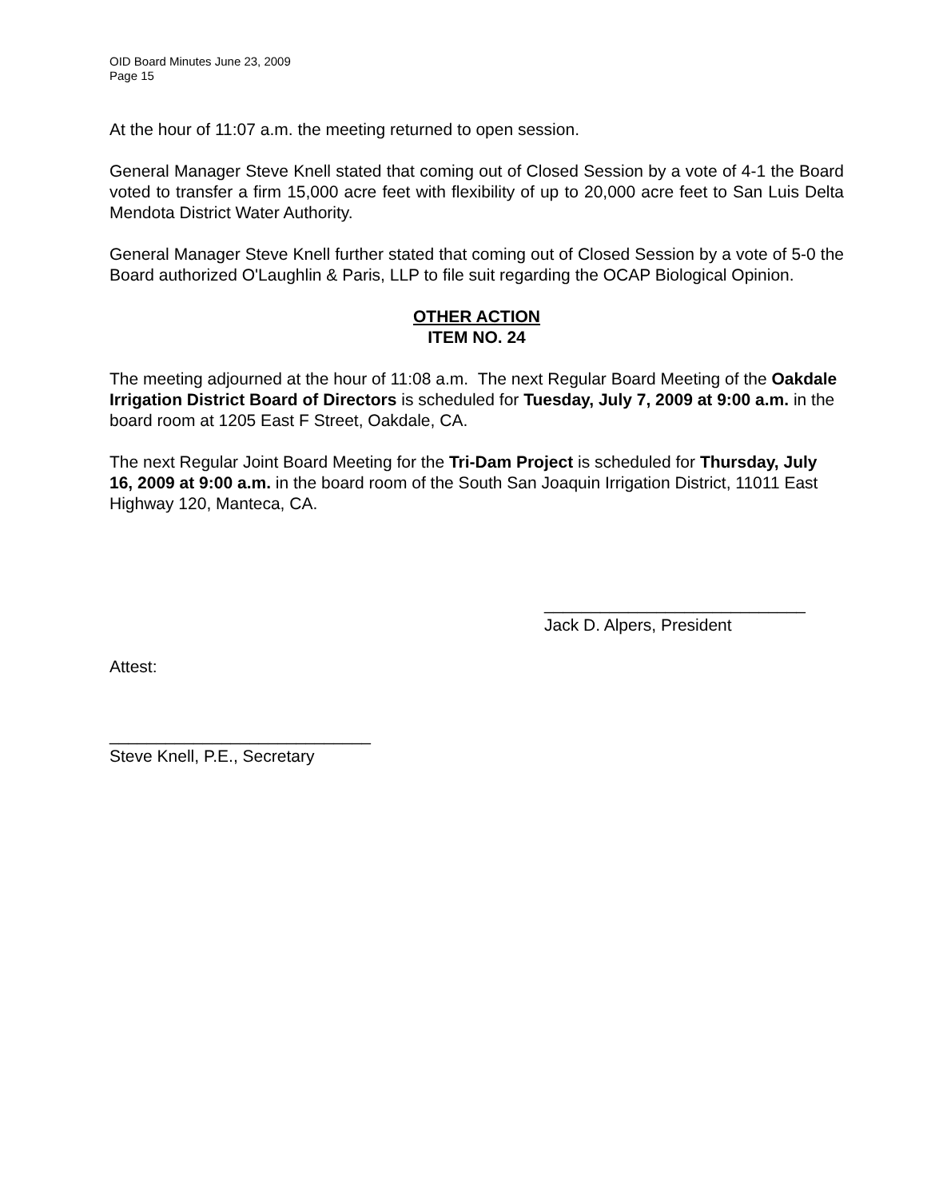OID Board Minutes June 23, 2009
Page 15
At the hour of 11:07 a.m. the meeting returned to open session.
General Manager Steve Knell stated that coming out of Closed Session by a vote of 4-1 the Board voted to transfer a firm 15,000 acre feet with flexibility of up to 20,000 acre feet to San Luis Delta Mendota District Water Authority.
General Manager Steve Knell further stated that coming out of Closed Session by a vote of 5-0 the Board authorized O'Laughlin & Paris, LLP to file suit regarding the OCAP Biological Opinion.
OTHER ACTION
ITEM NO. 24
The meeting adjourned at the hour of 11:08 a.m. The next Regular Board Meeting of the Oakdale Irrigation District Board of Directors is scheduled for Tuesday, July 7, 2009 at 9:00 a.m. in the board room at 1205 East F Street, Oakdale, CA.
The next Regular Joint Board Meeting for the Tri-Dam Project is scheduled for Thursday, July 16, 2009 at 9:00 a.m. in the board room of the South San Joaquin Irrigation District, 11011 East Highway 120, Manteca, CA.
____________________________
Jack D. Alpers, President
Attest:
____________________________
Steve Knell, P.E., Secretary